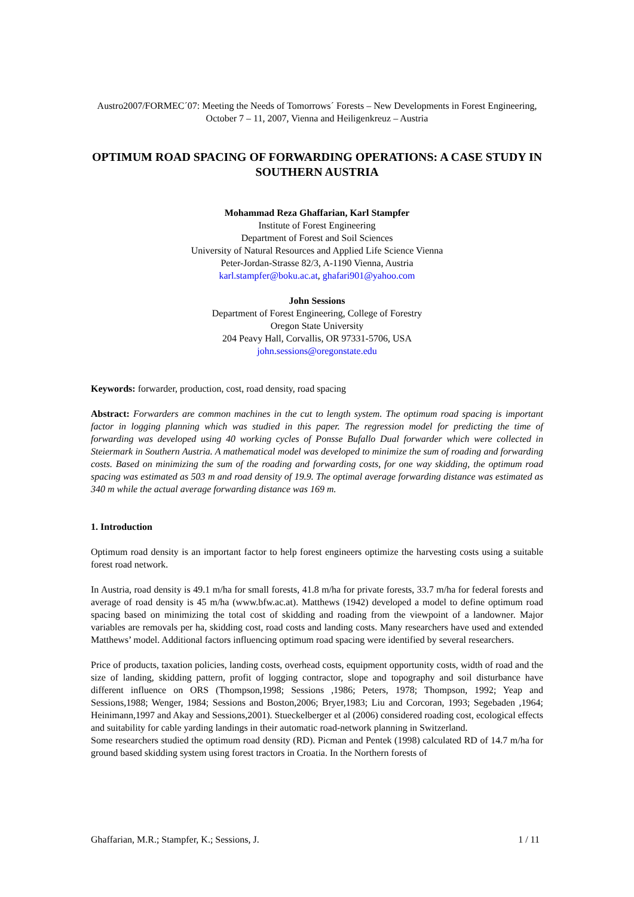Austro2007/FORMEC´07: Meeting the Needs of Tomorrows´ Forests – New Developments in Forest Engineering, October 7 – 11, 2007, Vienna and Heiligenkreuz – Austria
OPTIMUM ROAD SPACING OF FORWARDING OPERATIONS: A CASE STUDY IN SOUTHERN AUSTRIA
Mohammad Reza Ghaffarian, Karl Stampfer
Institute of Forest Engineering
Department of Forest and Soil Sciences
University of Natural Resources and Applied Life Science Vienna
Peter-Jordan-Strasse 82/3, A-1190 Vienna, Austria
karl.stampfer@boku.ac.at, ghafari901@yahoo.com
John Sessions
Department of Forest Engineering, College of Forestry
Oregon State University
204 Peavy Hall, Corvallis, OR 97331-5706, USA
john.sessions@oregonstate.edu
Keywords: forwarder, production, cost, road density, road spacing
Abstract: Forwarders are common machines in the cut to length system. The optimum road spacing is important factor in logging planning which was studied in this paper. The regression model for predicting the time of forwarding was developed using 40 working cycles of Ponsse Bufallo Dual forwarder which were collected in Steiermark in Southern Austria. A mathematical model was developed to minimize the sum of roading and forwarding costs. Based on minimizing the sum of the roading and forwarding costs, for one way skidding, the optimum road spacing was estimated as 503 m and road density of 19.9. The optimal average forwarding distance was estimated as 340 m while the actual average forwarding distance was 169 m.
1. Introduction
Optimum road density is an important factor to help forest engineers optimize the harvesting costs using a suitable forest road network.
In Austria, road density is 49.1 m/ha for small forests, 41.8 m/ha for private forests, 33.7 m/ha for federal forests and average of road density is 45 m/ha (www.bfw.ac.at). Matthews (1942) developed a model to define optimum road spacing based on minimizing the total cost of skidding and roading from the viewpoint of a landowner. Major variables are removals per ha, skidding cost, road costs and landing costs. Many researchers have used and extended Matthews’ model. Additional factors influencing optimum road spacing were identified by several researchers.
Price of products, taxation policies, landing costs, overhead costs, equipment opportunity costs, width of road and the size of landing, skidding pattern, profit of logging contractor, slope and topography and soil disturbance have different influence on ORS (Thompson,1998; Sessions ,1986; Peters, 1978; Thompson, 1992; Yeap and Sessions,1988; Wenger, 1984; Sessions and Boston,2006; Bryer,1983; Liu and Corcoran, 1993; Segebaden ,1964; Heinimann,1997 and Akay and Sessions,2001). Stueckelberger et al (2006) considered roading cost, ecological effects and suitability for cable yarding landings in their automatic road-network planning in Switzerland.
Some researchers studied the optimum road density (RD). Picman and Pentek (1998) calculated RD of 14.7 m/ha for ground based skidding system using forest tractors in Croatia. In the Northern forests of
Ghaffarian, M.R.; Stampfer, K.; Sessions, J. 1 / 11